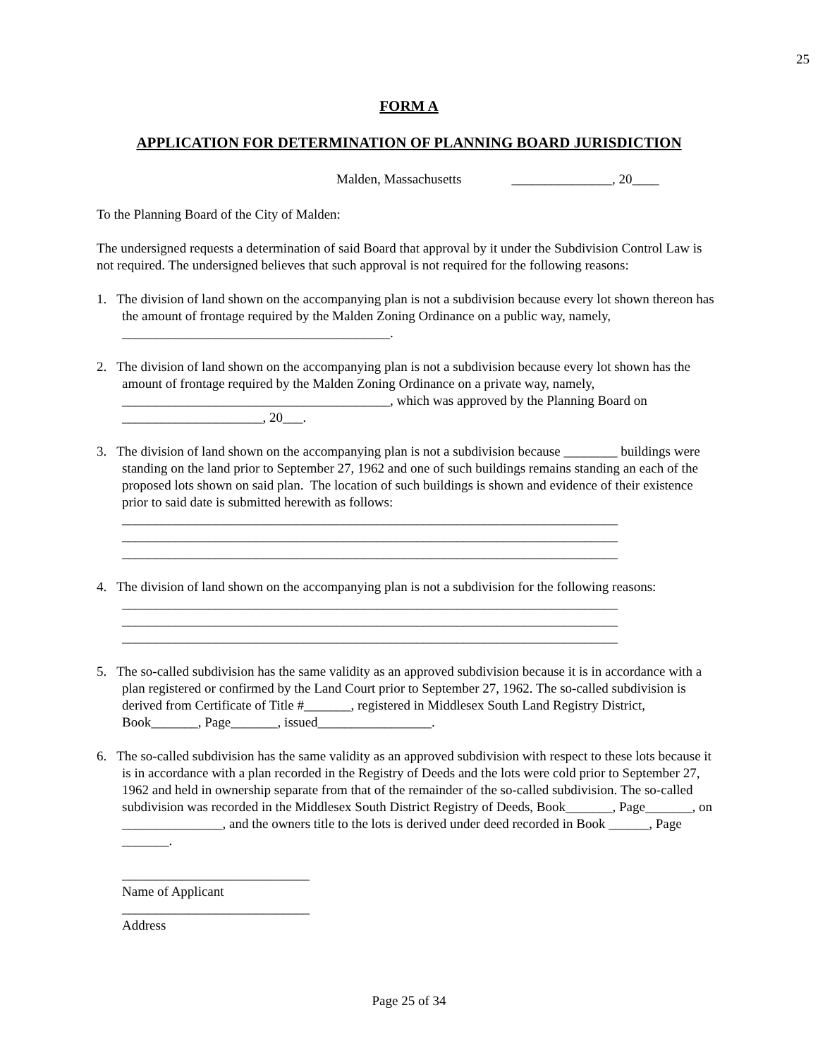25
FORM A
APPLICATION FOR DETERMINATION OF PLANNING BOARD JURISDICTION
Malden, Massachusetts _______________, 20____
To the Planning Board of the City of Malden:
The undersigned requests a determination of said Board that approval by it under the Subdivision Control Law is not required. The undersigned believes that such approval is not required for the following reasons:
1. The division of land shown on the accompanying plan is not a subdivision because every lot shown thereon has the amount of frontage required by the Malden Zoning Ordinance on a public way, namely, ________________________________________.
2. The division of land shown on the accompanying plan is not a subdivision because every lot shown has the amount of frontage required by the Malden Zoning Ordinance on a private way, namely, ________________________________________, which was approved by the Planning Board on _____________________, 20___.
3. The division of land shown on the accompanying plan is not a subdivision because ________ buildings were standing on the land prior to September 27, 1962 and one of such buildings remains standing an each of the proposed lots shown on said plan. The location of such buildings is shown and evidence of their existence prior to said date is submitted herewith as follows: __________________________________________________________________________ __________________________________________________________________________ __________________________________________________________________________
4. The division of land shown on the accompanying plan is not a subdivision for the following reasons: __________________________________________________________________________ __________________________________________________________________________ __________________________________________________________________________
5. The so-called subdivision has the same validity as an approved subdivision because it is in accordance with a plan registered or confirmed by the Land Court prior to September 27, 1962. The so-called subdivision is derived from Certificate of Title #_______, registered in Middlesex South Land Registry District, Book_______, Page_______, issued_________________.
6. The so-called subdivision has the same validity as an approved subdivision with respect to these lots because it is in accordance with a plan recorded in the Registry of Deeds and the lots were cold prior to September 27, 1962 and held in ownership separate from that of the remainder of the so-called subdivision. The so-called subdivision was recorded in the Middlesex South District Registry of Deeds, Book_______, Page_______, on _______________, and the owners title to the lots is derived under deed recorded in Book ______, Page _______.
____________________________
Name of Applicant
____________________________
Address
Page 25 of 34